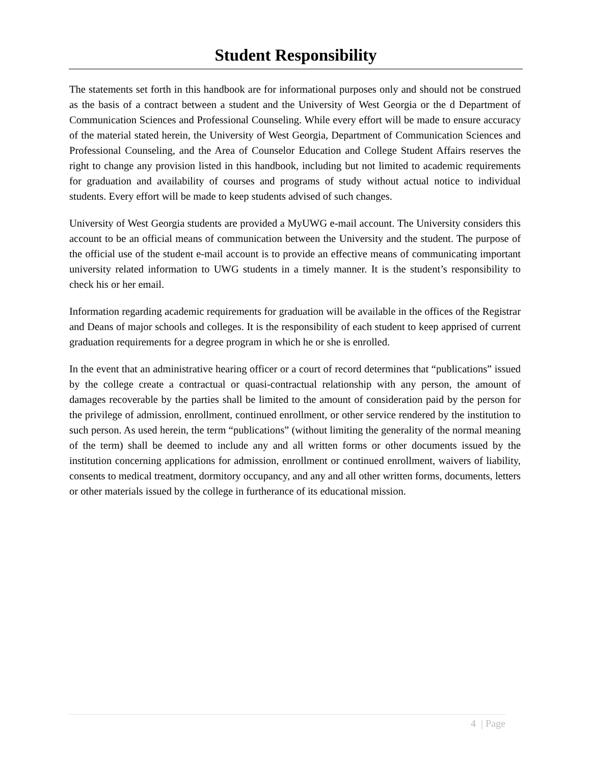Student Responsibility
The statements set forth in this handbook are for informational purposes only and should not be construed as the basis of a contract between a student and the University of West Georgia or the d Department of Communication Sciences and Professional Counseling. While every effort will be made to ensure accuracy of the material stated herein, the University of West Georgia, Department of Communication Sciences and Professional Counseling, and the Area of Counselor Education and College Student Affairs reserves the right to change any provision listed in this handbook, including but not limited to academic requirements for graduation and availability of courses and programs of study without actual notice to individual students. Every effort will be made to keep students advised of such changes.
University of West Georgia students are provided a MyUWG e-mail account. The University considers this account to be an official means of communication between the University and the student. The purpose of the official use of the student e-mail account is to provide an effective means of communicating important university related information to UWG students in a timely manner. It is the student’s responsibility to check his or her email.
Information regarding academic requirements for graduation will be available in the offices of the Registrar and Deans of major schools and colleges. It is the responsibility of each student to keep apprised of current graduation requirements for a degree program in which he or she is enrolled.
In the event that an administrative hearing officer or a court of record determines that “publications” issued by the college create a contractual or quasi-contractual relationship with any person, the amount of damages recoverable by the parties shall be limited to the amount of consideration paid by the person for the privilege of admission, enrollment, continued enrollment, or other service rendered by the institution to such person. As used herein, the term “publications” (without limiting the generality of the normal meaning of the term) shall be deemed to include any and all written forms or other documents issued by the institution concerning applications for admission, enrollment or continued enrollment, waivers of liability, consents to medical treatment, dormitory occupancy, and any and all other written forms, documents, letters or other materials issued by the college in furtherance of its educational mission.
4 | Page